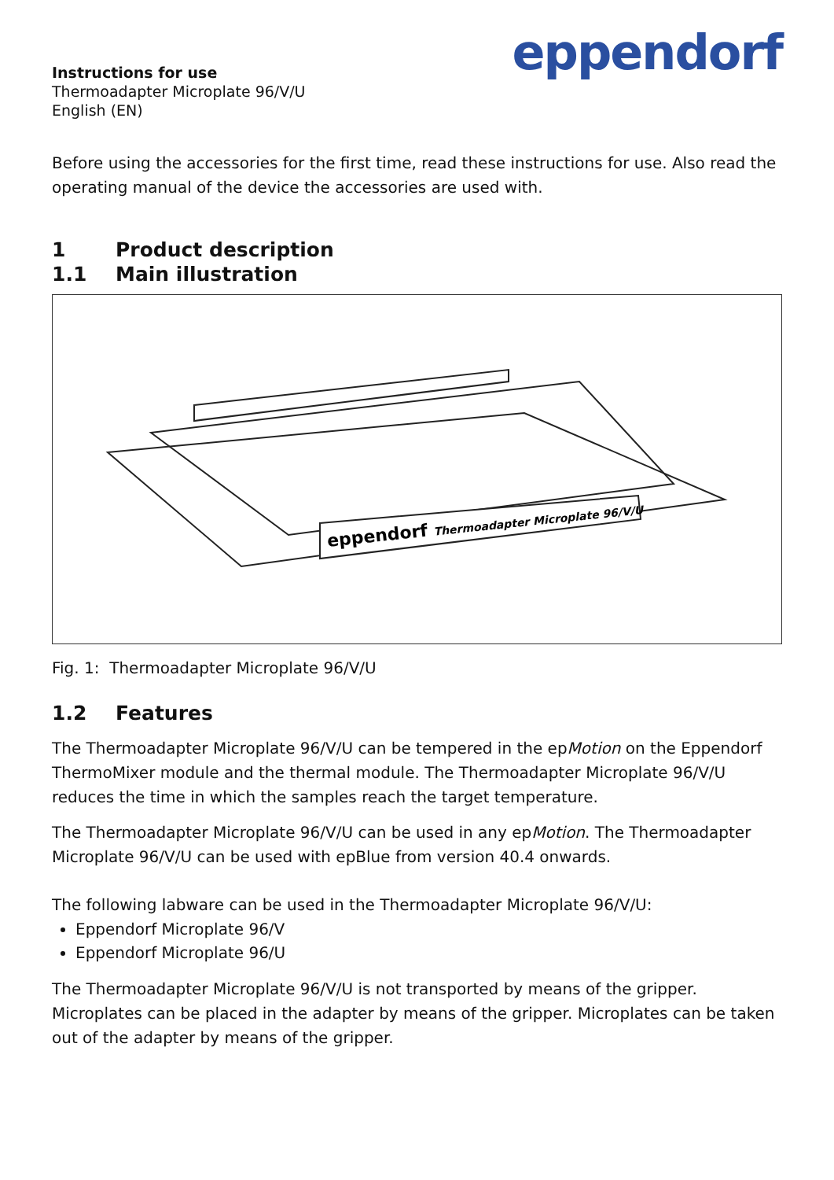Instructions for use
Thermoadapter Microplate 96/V/U
English (EN)
eppendorf
Before using the accessories for the first time, read these instructions for use. Also read the operating manual of the device the accessories are used with.
1 Product description
1.1 Main illustration
eppendorf Thermoadapter Microplate 96/V/U
Fig. 1: Thermoadapter Microplate 96/V/U
1.2 Features
The Thermoadapter Microplate 96/V/U can be tempered in the epMotion on the Eppendorf ThermoMixer module and the thermal module. The Thermoadapter Microplate 96/V/U reduces the time in which the samples reach the target temperature.
The Thermoadapter Microplate 96/V/U can be used in any epMotion. The Thermoadapter Microplate 96/V/U can be used with epBlue from version 40.4 onwards.
The following labware can be used in the Thermoadapter Microplate 96/V/U:
Eppendorf Microplate 96/V
Eppendorf Microplate 96/U
The Thermoadapter Microplate 96/V/U is not transported by means of the gripper. Microplates can be placed in the adapter by means of the gripper. Microplates can be taken out of the adapter by means of the gripper.